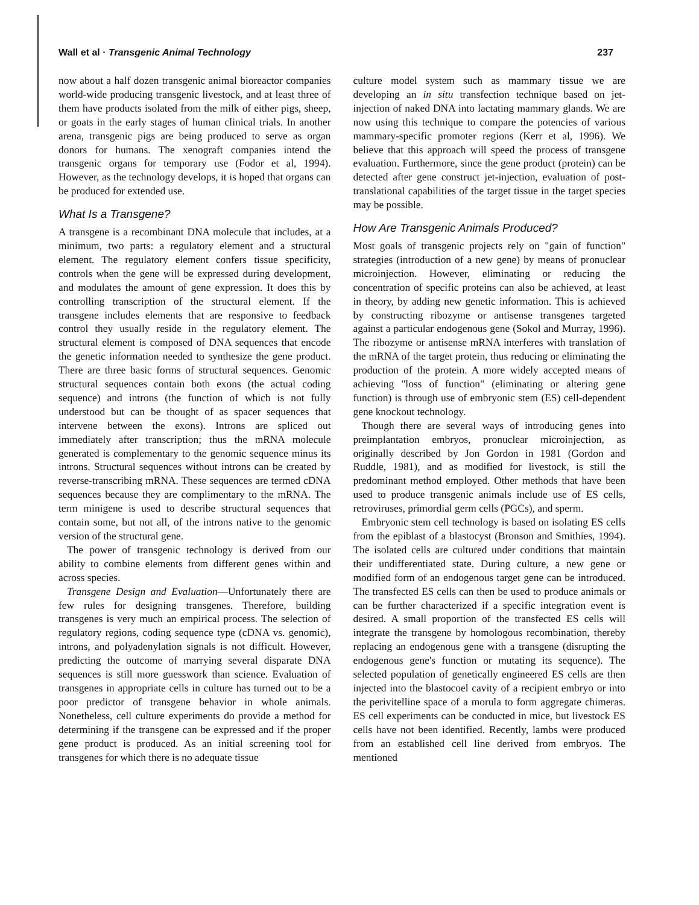Wall et al · Transgenic Animal Technology 237
now about a half dozen transgenic animal bioreactor companies world-wide producing transgenic livestock, and at least three of them have products isolated from the milk of either pigs, sheep, or goats in the early stages of human clinical trials. In another arena, transgenic pigs are being produced to serve as organ donors for humans. The xenograft companies intend the transgenic organs for temporary use (Fodor et al, 1994). However, as the technology develops, it is hoped that organs can be produced for extended use.
What Is a Transgene?
A transgene is a recombinant DNA molecule that includes, at a minimum, two parts: a regulatory element and a structural element. The regulatory element confers tissue specificity, controls when the gene will be expressed during development, and modulates the amount of gene expression. It does this by controlling transcription of the structural element. If the transgene includes elements that are responsive to feedback control they usually reside in the regulatory element. The structural element is composed of DNA sequences that encode the genetic information needed to synthesize the gene product. There are three basic forms of structural sequences. Genomic structural sequences contain both exons (the actual coding sequence) and introns (the function of which is not fully understood but can be thought of as spacer sequences that intervene between the exons). Introns are spliced out immediately after transcription; thus the mRNA molecule generated is complementary to the genomic sequence minus its introns. Structural sequences without introns can be created by reverse-transcribing mRNA. These sequences are termed cDNA sequences because they are complimentary to the mRNA. The term minigene is used to describe structural sequences that contain some, but not all, of the introns native to the genomic version of the structural gene.
The power of transgenic technology is derived from our ability to combine elements from different genes within and across species.
Transgene Design and Evaluation—Unfortunately there are few rules for designing transgenes. Therefore, building transgenes is very much an empirical process. The selection of regulatory regions, coding sequence type (cDNA vs. genomic), introns, and polyadenylation signals is not difficult. However, predicting the outcome of marrying several disparate DNA sequences is still more guesswork than science. Evaluation of transgenes in appropriate cells in culture has turned out to be a poor predictor of transgene behavior in whole animals. Nonetheless, cell culture experiments do provide a method for determining if the transgene can be expressed and if the proper gene product is produced. As an initial screening tool for transgenes for which there is no adequate tissue
culture model system such as mammary tissue we are developing an in situ transfection technique based on jet-injection of naked DNA into lactating mammary glands. We are now using this technique to compare the potencies of various mammary-specific promoter regions (Kerr et al, 1996). We believe that this approach will speed the process of transgene evaluation. Furthermore, since the gene product (protein) can be detected after gene construct jet-injection, evaluation of post-translational capabilities of the target tissue in the target species may be possible.
How Are Transgenic Animals Produced?
Most goals of transgenic projects rely on "gain of function" strategies (introduction of a new gene) by means of pronuclear microinjection. However, eliminating or reducing the concentration of specific proteins can also be achieved, at least in theory, by adding new genetic information. This is achieved by constructing ribozyme or antisense transgenes targeted against a particular endogenous gene (Sokol and Murray, 1996). The ribozyme or antisense mRNA interferes with translation of the mRNA of the target protein, thus reducing or eliminating the production of the protein. A more widely accepted means of achieving "loss of function" (eliminating or altering gene function) is through use of embryonic stem (ES) cell-dependent gene knockout technology.
Though there are several ways of introducing genes into preimplantation embryos, pronuclear microinjection, as originally described by Jon Gordon in 1981 (Gordon and Ruddle, 1981), and as modified for livestock, is still the predominant method employed. Other methods that have been used to produce transgenic animals include use of ES cells, retroviruses, primordial germ cells (PGCs), and sperm.
Embryonic stem cell technology is based on isolating ES cells from the epiblast of a blastocyst (Bronson and Smithies, 1994). The isolated cells are cultured under conditions that maintain their undifferentiated state. During culture, a new gene or modified form of an endogenous target gene can be introduced. The transfected ES cells can then be used to produce animals or can be further characterized if a specific integration event is desired. A small proportion of the transfected ES cells will integrate the transgene by homologous recombination, thereby replacing an endogenous gene with a transgene (disrupting the endogenous gene's function or mutating its sequence). The selected population of genetically engineered ES cells are then injected into the blastocoel cavity of a recipient embryo or into the perivitelline space of a morula to form aggregate chimeras. ES cell experiments can be conducted in mice, but livestock ES cells have not been identified. Recently, lambs were produced from an established cell line derived from embryos. The mentioned